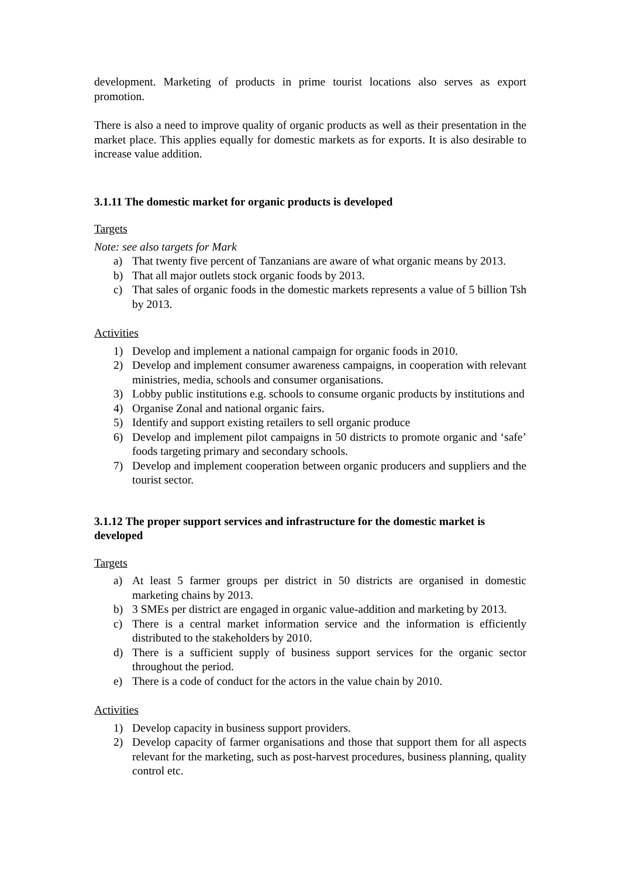development. Marketing of products in prime tourist locations also serves as export promotion.
There is also a need to improve quality of organic products as well as their presentation in the market place. This applies equally for domestic markets as for exports. It is also desirable to increase value addition.
3.1.11 The domestic market for organic products is developed
Targets
Note: see also targets for Mark
a) That twenty five percent of Tanzanians are aware of what organic means by 2013.
b) That all major outlets stock organic foods by 2013.
c) That sales of organic foods in the domestic markets represents a value of 5 billion Tsh by 2013.
Activities
1) Develop and implement a national campaign for organic foods in 2010.
2) Develop and implement consumer awareness campaigns, in cooperation with relevant ministries, media, schools and consumer organisations.
3) Lobby public institutions e.g. schools to consume organic products by institutions and
4) Organise Zonal and national organic fairs.
5) Identify and support existing retailers to sell organic produce
6) Develop and implement pilot campaigns in 50 districts to promote organic and ‘safe’ foods targeting primary and secondary schools.
7) Develop and implement cooperation between organic producers and suppliers and the tourist sector.
3.1.12 The proper support services and infrastructure for the domestic market is developed
Targets
a) At least 5 farmer groups per district in 50 districts are organised in domestic marketing chains by 2013.
b) 3 SMEs per district are engaged in organic value-addition and marketing by 2013.
c) There is a central market information service and the information is efficiently distributed to the stakeholders by 2010.
d) There is a sufficient supply of business support services for the organic sector throughout the period.
e) There is a code of conduct for the actors in the value chain by 2010.
Activities
1) Develop capacity in business support providers.
2) Develop capacity of farmer organisations and those that support them for all aspects relevant for the marketing, such as post-harvest procedures, business planning, quality control etc.